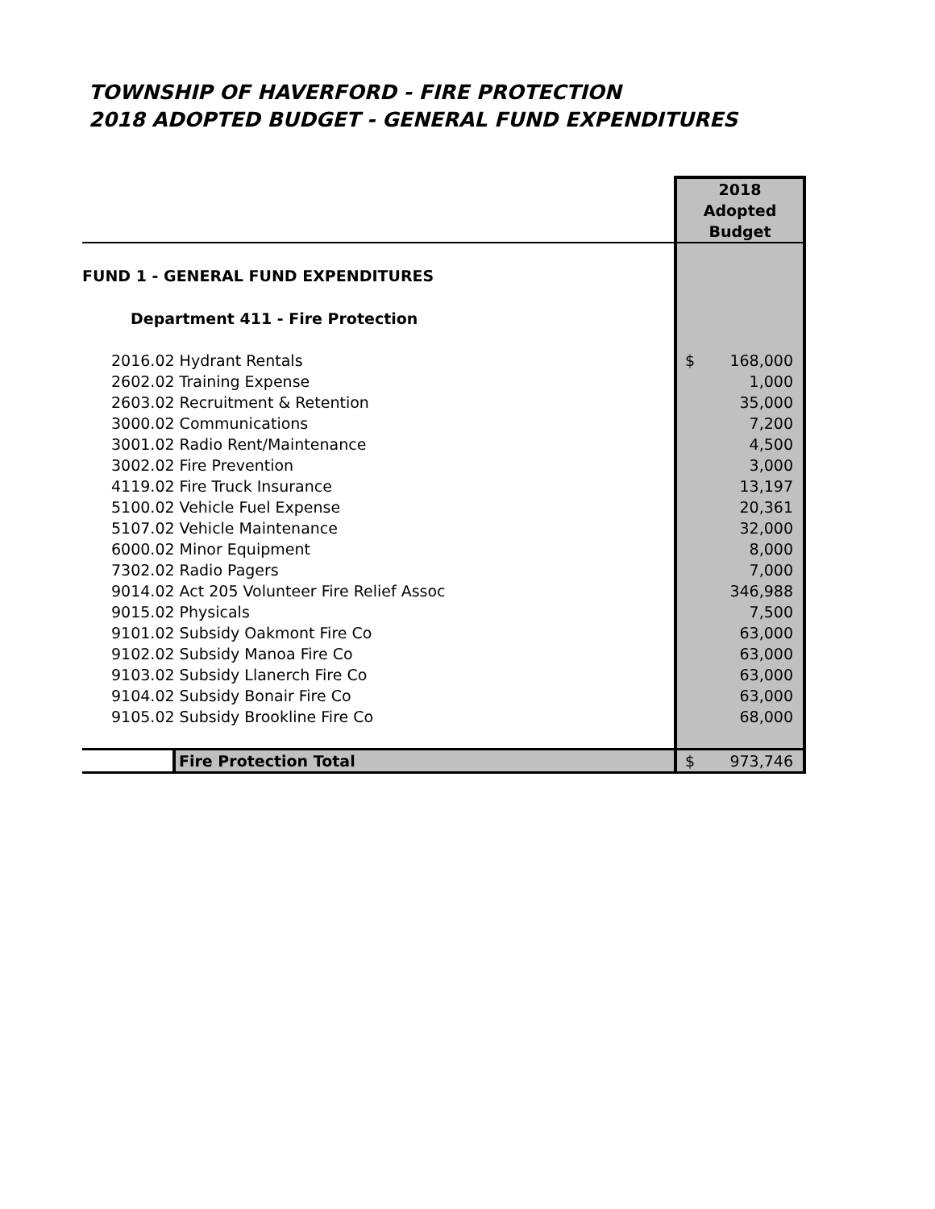TOWNSHIP OF HAVERFORD - FIRE PROTECTION
2018 ADOPTED BUDGET - GENERAL FUND EXPENDITURES
| | 2018 Adopted Budget |
| --- | --- |
| FUND 1 - GENERAL FUND EXPENDITURES | |
| Department 411 - Fire Protection | |
| 2016.02 Hydrant Rentals | $ 168,000 |
| 2602.02 Training Expense | 1,000 |
| 2603.02 Recruitment & Retention | 35,000 |
| 3000.02 Communications | 7,200 |
| 3001.02 Radio Rent/Maintenance | 4,500 |
| 3002.02 Fire Prevention | 3,000 |
| 4119.02 Fire Truck Insurance | 13,197 |
| 5100.02 Vehicle Fuel Expense | 20,361 |
| 5107.02 Vehicle Maintenance | 32,000 |
| 6000.02 Minor Equipment | 8,000 |
| 7302.02 Radio Pagers | 7,000 |
| 9014.02 Act 205 Volunteer Fire Relief Assoc | 346,988 |
| 9015.02 Physicals | 7,500 |
| 9101.02 Subsidy Oakmont Fire Co | 63,000 |
| 9102.02 Subsidy Manoa Fire Co | 63,000 |
| 9103.02 Subsidy Llanerch Fire Co | 63,000 |
| 9104.02 Subsidy Bonair Fire Co | 63,000 |
| 9105.02 Subsidy Brookline Fire Co | 68,000 |
| Fire Protection Total | $ 973,746 |